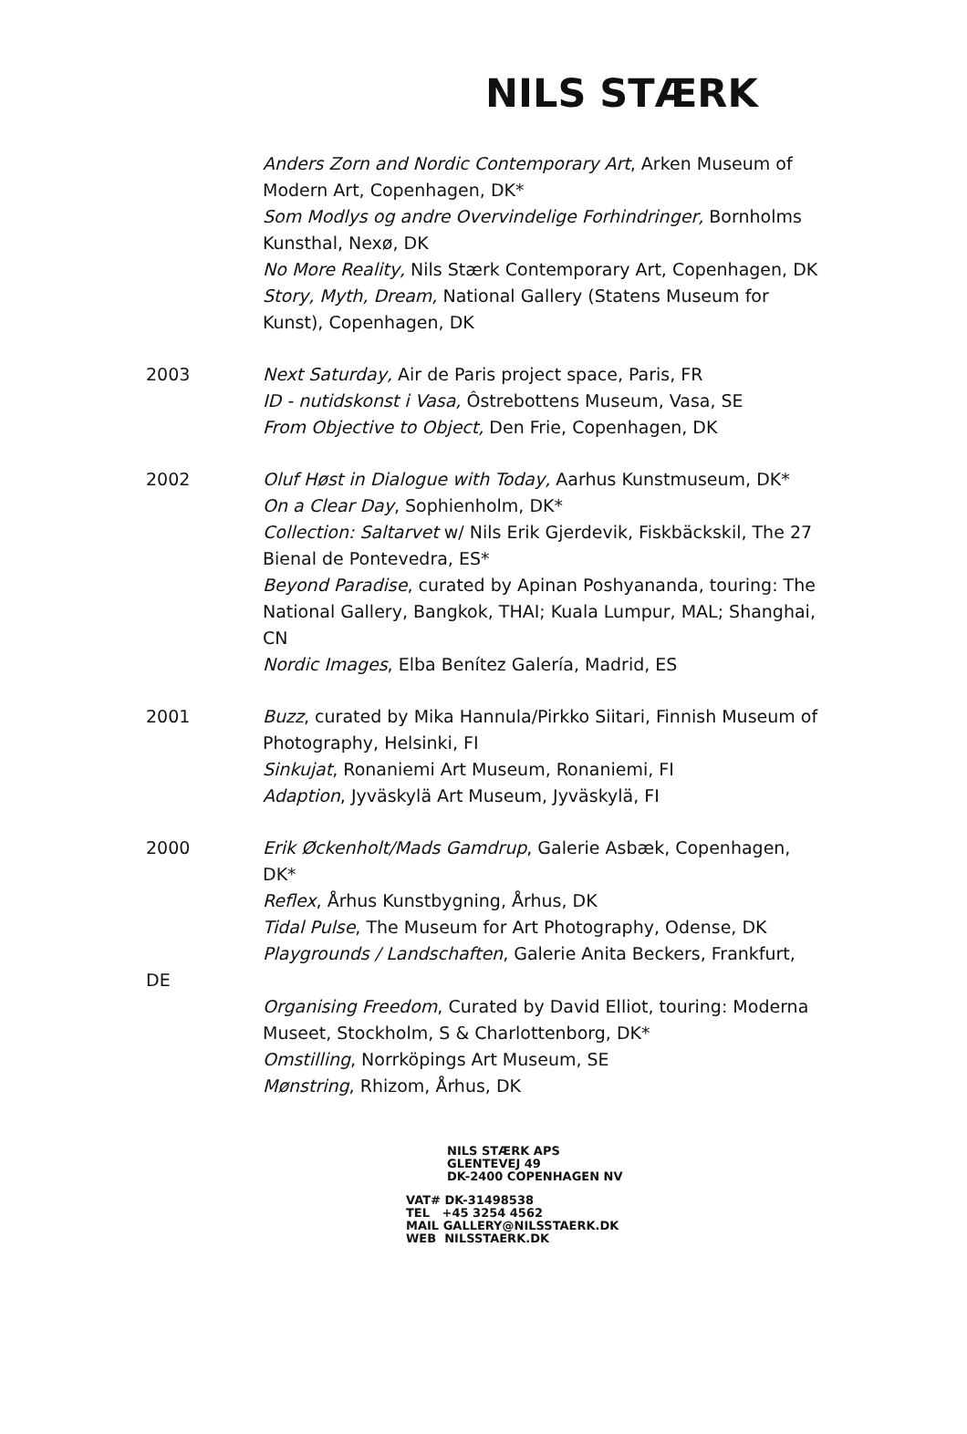NILS STÆRK
Anders Zorn and Nordic Contemporary Art, Arken Museum of Modern Art, Copenhagen, DK*
Som Modlys og andre Overvindelige Forhindringer, Bornholms Kunsthal, Nexø, DK
No More Reality, Nils Stærk Contemporary Art, Copenhagen, DK
Story, Myth, Dream, National Gallery (Statens Museum for Kunst), Copenhagen, DK
2003 Next Saturday, Air de Paris project space, Paris, FR
ID - nutidskonst i Vasa, Ôstrebottens Museum, Vasa, SE
From Objective to Object, Den Frie, Copenhagen, DK
2002 Oluf Høst in Dialogue with Today, Aarhus Kunstmuseum, DK*
On a Clear Day, Sophienholm, DK*
Collection: Saltarvet w/ Nils Erik Gjerdevik, Fiskbäckskil, The 27 Bienal de Pontevedra, ES*
Beyond Paradise, curated by Apinan Poshyananda, touring: The National Gallery, Bangkok, THAI; Kuala Lumpur, MAL; Shanghai, CN
Nordic Images, Elba Benítez Galería, Madrid, ES
2001 Buzz, curated by Mika Hannula/Pirkko Siitari, Finnish Museum of Photography, Helsinki, FI
Sinkujat, Ronaniemi Art Museum, Ronaniemi, FI
Adaption, Jyväskylä Art Museum, Jyväskylä, FI
2000 Erik Øckenholt/Mads Gamdrup, Galerie Asbæk, Copenhagen, DK*
Reflex, Århus Kunstbygning, Århus, DK
Tidal Pulse, The Museum for Art Photography, Odense, DK
Playgrounds / Landschaften, Galerie Anita Beckers, Frankfurt,
DE
Organising Freedom, Curated by David Elliot, touring: Moderna Museet, Stockholm, S & Charlottenborg, DK*
Omstilling, Norrköpings Art Museum, SE
Mønstring, Rhizom, Århus, DK
NILS STÆRK APS
GLENTEVEJ 49
DK-2400 COPENHAGEN NV
VAT# DK-31498538
TEL +45 3254 4562
MAIL GALLERY@NILSSTAERK.DK
WEB NILSSTAERK.DK